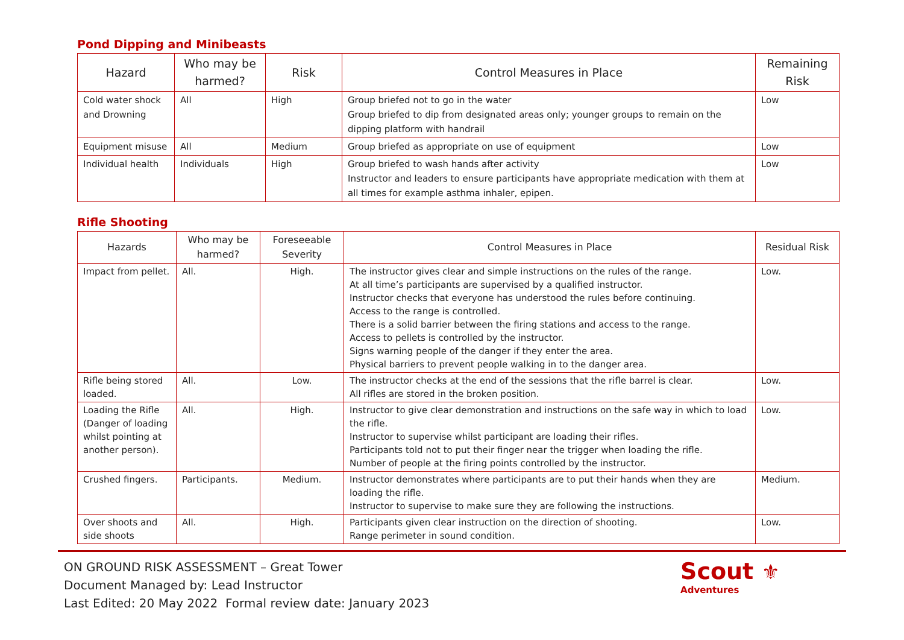Pond Dipping and Minibeasts
| Hazard | Who may be harmed? | Risk | Control Measures in Place | Remaining Risk |
| --- | --- | --- | --- | --- |
| Cold water shock and Drowning | All | High | Group briefed not to go in the water Group briefed to dip from designated areas only; younger groups to remain on the dipping platform with handrail | Low |
| Equipment misuse | All | Medium | Group briefed as appropriate on use of equipment | Low |
| Individual health | Individuals | High | Group briefed to wash hands after activity Instructor and leaders to ensure participants have appropriate medication with them at all times for example asthma inhaler, epipen. | Low |
Rifle Shooting
| Hazards | Who may be harmed? | Foreseeable Severity | Control Measures in Place | Residual Risk |
| --- | --- | --- | --- | --- |
| Impact from pellet. | All. | High. | The instructor gives clear and simple instructions on the rules of the range. At all time’s participants are supervised by a qualified instructor. Instructor checks that everyone has understood the rules before continuing. Access to the range is controlled. There is a solid barrier between the firing stations and access to the range. Access to pellets is controlled by the instructor. Signs warning people of the danger if they enter the area. Physical barriers to prevent people walking in to the danger area. | Low. |
| Rifle being stored loaded. | All. | Low. | The instructor checks at the end of the sessions that the rifle barrel is clear. All rifles are stored in the broken position. | Low. |
| Loading the Rifle (Danger of loading whilst pointing at another person). | All. | High. | Instructor to give clear demonstration and instructions on the safe way in which to load the rifle. Instructor to supervise whilst participant are loading their rifles. Participants told not to put their finger near the trigger when loading the rifle. Number of people at the firing points controlled by the instructor. | Low. |
| Crushed fingers. | Participants. | Medium. | Instructor demonstrates where participants are to put their hands when they are loading the rifle. Instructor to supervise to make sure they are following the instructions. | Medium. |
| Over shoots and side shoots | All. | High. | Participants given clear instruction on the direction of shooting. Range perimeter in sound condition. | Low. |
ON GROUND RISK ASSESSMENT – Great Tower
Document Managed by: Lead Instructor
Last Edited: 20 May 2022 Formal review date: January 2023
Scout ⚜
Adventures